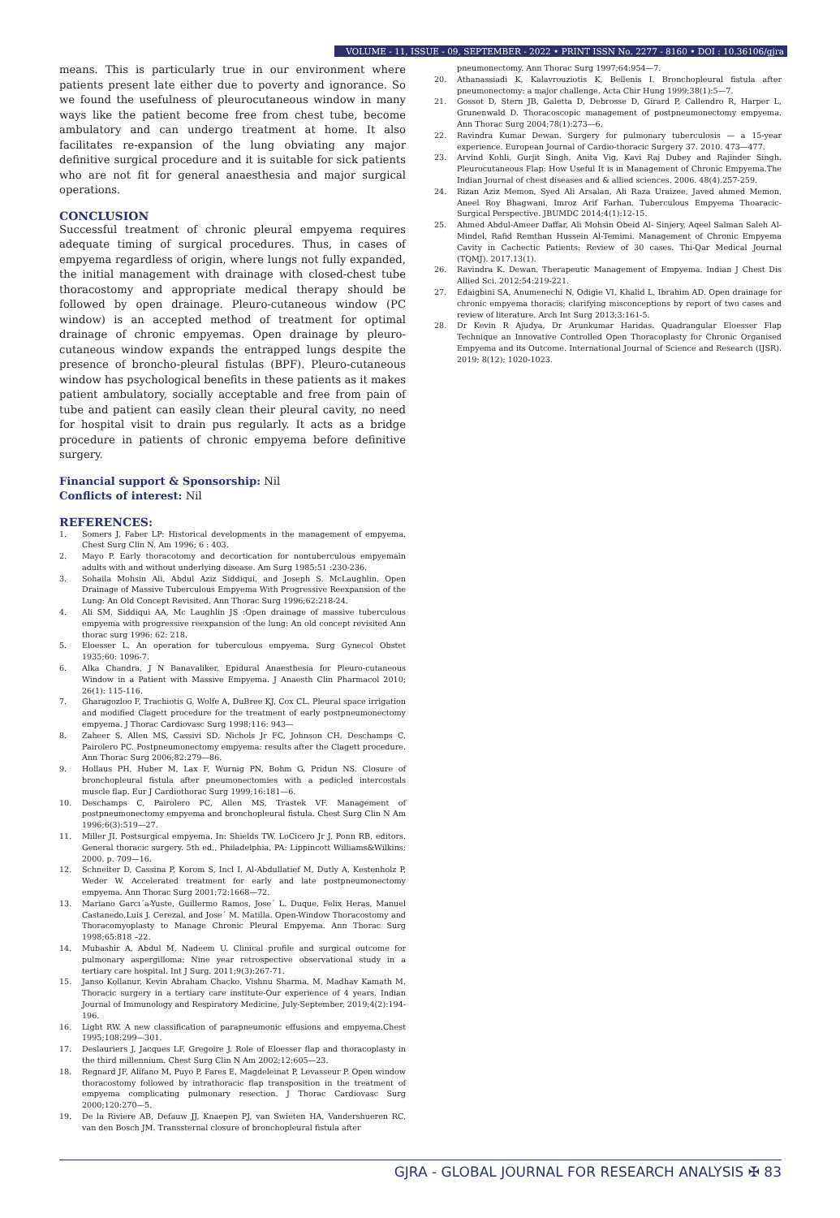VOLUME - 11, ISSUE - 09, SEPTEMBER - 2022 • PRINT ISSN No. 2277 - 8160 • DOI : 10.36106/gjra
means. This is particularly true in our environment where patients present late either due to poverty and ignorance. So we found the usefulness of pleurocutaneous window in many ways like the patient become free from chest tube, become ambulatory and can undergo treatment at home. It also facilitates re-expansion of the lung obviating any major definitive surgical procedure and it is suitable for sick patients who are not fit for general anaesthesia and major surgical operations.
CONCLUSION
Successful treatment of chronic pleural empyema requires adequate timing of surgical procedures. Thus, in cases of empyema regardless of origin, where lungs not fully expanded, the initial management with drainage with closed-chest tube thoracostomy and appropriate medical therapy should be followed by open drainage. Pleuro-cutaneous window (PC window) is an accepted method of treatment for optimal drainage of chronic empyemas. Open drainage by pleuro-cutaneous window expands the entrapped lungs despite the presence of broncho-pleural fistulas (BPF). Pleuro-cutaneous window has psychological benefits in these patients as it makes patient ambulatory, socially acceptable and free from pain of tube and patient can easily clean their pleural cavity, no need for hospital visit to drain pus regularly. It acts as a bridge procedure in patients of chronic empyema before definitive surgery.
Financial support & Sponsorship: Nil
Conflicts of interest: Nil
REFERENCES:
1. Somers J, Faber LP: Historical developments in the management of empyema. Chest Surg Clin N. Am 1996; 6 : 403.
2. Mayo P. Early thoracotomy and decortication for nontuberculous empyemain adults with and without underlying disease. Am Surg 1985;51 :230-236.
3. Sohaila Mohsin Ali, Abdul Aziz Siddiqui, and Joseph S. McLaughlin. Open Drainage of Massive Tuberculous Empyema With Progressive Reexpansion of the Lung: An Old Concept Revisited. Ann Thorac Surg 1996;62:218-24.
4. Ali SM, Siddiqui AA, Mc Laughlin JS :Open drainage of massive tuberculous empyema with progressive reexpansion of the lung: An old concept revisited Ann thorac surg 1996; 62: 218.
5. Eloesser L. An operation for tuberculous empyema. Surg Gynecol Obstet 1935;60: 1096-7.
6. Alka Chandra, J N Banavaliker. Epidural Anaesthesia for Pleuro-cutaneous Window in a Patient with Massive Empyema. J Anaesth Clin Pharmacol 2010; 26(1): 115-116.
7. Gharagozloo F, Trachiotis G, Wolfe A, DuBree KJ, Cox CL. Pleural space irrigation and modified Clagett procedure for the treatment of early postpneumonectomy empyema. J Thorac Cardiovasc Surg 1998;116: 943—
8. Zaheer S, Allen MS, Cassivi SD, Nichols Jr FC, Johnson CH, Deschamps C, Pairolero PC. Postpneumonectomy empyema: results after the Clagett procedure. Ann Thorac Surg 2006;82:279—86.
9. Hollaus PH, Huber M, Lax F, Wurnig PN, Bohm G, Pridun NS. Closure of bronchopleural fistula after pneumonectomies with a pedicled intercostals muscle flap. Eur J Cardiothorac Surg 1999;16:181—6.
10. Deschamps C, Pairolero PC, Allen MS, Trastek VF. Management of postpneumonectomy empyema and bronchopleural fistula. Chest Surg Clin N Am 1996;6(3):519—27.
11. Miller JI. Postsurgical empyema. In: Shields TW, LoCicero Jr J, Ponn RB, editors. General thoracic surgery. 5th ed., Philadelphia, PA: Lippincott Williams&Wilkins; 2000. p. 709—16.
12. Schneiter D, Cassina P, Korom S, Incl I, Al-Abdullatief M, Dutly A, Kestenholz P, Weder W. Accelerated treatment for early and late postpneumonectomy empyema. Ann Thorac Surg 2001;72:1668—72.
13. Mariano Garcı´a-Yuste, Guillermo Ramos, Jose´ L. Duque, Felix Heras, Manuel Castanedo,Luis J. Cerezal, and Jose´ M. Matilla. Open-Window Thoracostomy and Thoracomyoplasty to Manage Chronic Pleural Empyema. Ann Thorac Surg 1998;65:818 –22.
14. Mubashir A, Abdul M, Nadeem U. Clinical profile and surgical outcome for pulmonary aspergilloma: Nine year retrospective observational study in a tertiary care hospital. Int J Surg. 2011;9(3):267-71.
15. Janso Kollanur, Kevin Abraham Chacko, Vishnu Sharma. M, Madhav Kamath M. Thoracic surgery in a tertiary care institute-Our experience of 4 years. Indian Journal of Immunology and Respiratory Medicine, July-September, 2019;4(2):194-196.
16. Light RW. A new classification of parapneumonic effusions and empyema.Chest 1995;108:299—301.
17. Deslauriers J, Jacques LF, Gregoire J. Role of Eloesser flap and thoracoplasty in the third millennium. Chest Surg Clin N Am 2002;12:605—23.
18. Regnard JF, Alifano M, Puyo P, Fares E, Magdeleinat P, Levasseur P. Open window thoracostomy followed by intrathoracic flap transposition in the treatment of empyema complicating pulmonary resection. J Thorac Cardiovasc Surg 2000;120:270—5.
19. De la Riviere AB, Defauw JJ, Knaepen PJ, van Swieten HA, Vandershueren RC, van den Bosch JM. Transsternal closure of bronchopleural fistula after
pneumonectomy. Ann Thorac Surg 1997;64:954—7.
20. Athanassiadi K, Kalavrouziotis K, Bellenis I. Bronchopleural fistula after pneumonectomy: a major challenge. Acta Chir Hung 1999;38(1):5—7.
21. Gossot D, Stern JB, Galetta D, Debrosse D, Girard P, Callendro R, Harper L, Grunenwald D. Thoracoscopic management of postpneumonectomy empyema. Ann Thorac Surg 2004;78(1):273—6.
22. Ravindra Kumar Dewan. Surgery for pulmonary tuberculosis — a 15-year experience. European Journal of Cardio-thoracic Surgery 37. 2010. 473—477.
23. Arvind Kohli, Gurjit Singh, Anita Vig, Kavi Raj Dubey and Rajinder Singh. Pleurocutaneous Flap: How Useful It is in Management of Chronic Empyema.The Indian Journal of chest diseases and & allied sciences. 2006. 48(4).257-259.
24. Rizan Aziz Memon, Syed Ali Arsalan, Ali Raza Uraizee, Javed ahmed Memon, Aneel Roy Bhagwani, Imroz Arif Farhan. Tuberculous Empyema Thoaracic-Surgical Perspective. JBUMDC 2014;4(1):12-15.
25. Ahmed Abdul-Ameer Daffar, Ali Mohsin Obeid Al- Sinjery, Aqeel Salman Saleh Al-Mindel, Rafid Remthan Hussein Al-Temimi. Management of Chronic Empyema Cavity in Cachectic Patients: Review of 30 cases. Thi-Qar Medical Journal (TQMJ). 2017.13(1).
26. Ravindra K. Dewan. Therapeutic Management of Empyema. Indian J Chest Dis Allied Sci. 2012;54:219-221.
27. Edaigbini SA, Anumenechi N, Odigie VI, Khalid L, Ibrahim AD. Open drainage for chronic empyema thoracis; clarifying misconceptions by report of two cases and review of literature. Arch Int Surg 2013;3:161-5.
28. Dr Kevin R Ajudya, Dr Arunkumar Haridas. Quadrangular Eloesser Flap Technique an Innovative Controlled Open Thoracoplasty for Chronic Organised Empyema and its Outcome. International Journal of Science and Research (IJSR). 2019; 8(12); 1020-1023.
GJRA - GLOBAL JOURNAL FOR RESEARCH ANALYSIS ✠ 83